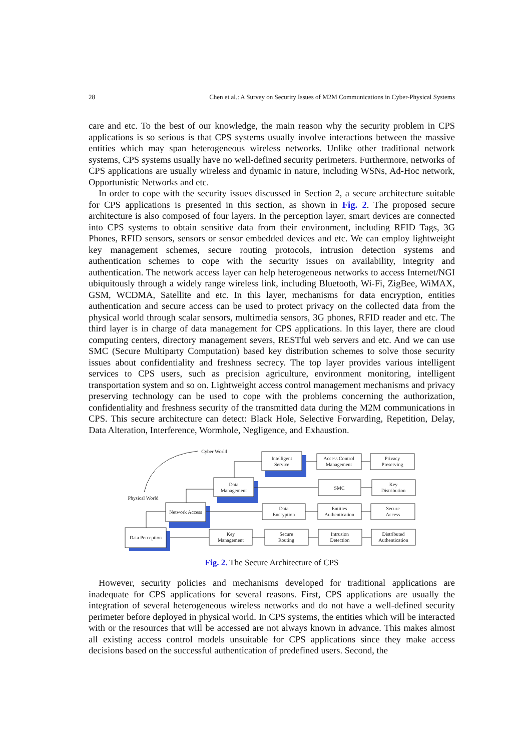28 Chen et al.: A Survey on Security Issues of M2M Communications in Cyber-Physical Systems
care and etc. To the best of our knowledge, the main reason why the security problem in CPS applications is so serious is that CPS systems usually involve interactions between the massive entities which may span heterogeneous wireless networks. Unlike other traditional network systems, CPS systems usually have no well-defined security perimeters. Furthermore, networks of CPS applications are usually wireless and dynamic in nature, including WSNs, Ad-Hoc network, Opportunistic Networks and etc.
In order to cope with the security issues discussed in Section 2, a secure architecture suitable for CPS applications is presented in this section, as shown in Fig. 2. The proposed secure architecture is also composed of four layers. In the perception layer, smart devices are connected into CPS systems to obtain sensitive data from their environment, including RFID Tags, 3G Phones, RFID sensors, sensors or sensor embedded devices and etc. We can employ lightweight key management schemes, secure routing protocols, intrusion detection systems and authentication schemes to cope with the security issues on availability, integrity and authentication. The network access layer can help heterogeneous networks to access Internet/NGI ubiquitously through a widely range wireless link, including Bluetooth, Wi-Fi, ZigBee, WiMAX, GSM, WCDMA, Satellite and etc. In this layer, mechanisms for data encryption, entities authentication and secure access can be used to protect privacy on the collected data from the physical world through scalar sensors, multimedia sensors, 3G phones, RFID reader and etc. The third layer is in charge of data management for CPS applications. In this layer, there are cloud computing centers, directory management severs, RESTful web servers and etc. And we can use SMC (Secure Multiparty Computation) based key distribution schemes to solve those security issues about confidentiality and freshness secrecy. The top layer provides various intelligent services to CPS users, such as precision agriculture, environment monitoring, intelligent transportation system and so on. Lightweight access control management mechanisms and privacy preserving technology can be used to cope with the problems concerning the authorization, confidentiality and freshness security of the transmitted data during the M2M communications in CPS. This secure architecture can detect: Black Hole, Selective Forwarding, Repetition, Delay, Data Alteration, Interference, Wormhole, Negligence, and Exhaustion.
Intelligent
Service
Data
Management
Network Access
Data Perception
Access Control
Management
Privacy
Preserving
SMC
Key
Distribution
Data
Encryption
Entities
Authentication
Secure
Access
Key
Management
Secure
Routing
Intrusion
Detection
Distributed
Authentication
Cyber World
Physical World
Fig. 2. The Secure Architecture of CPS
However, security policies and mechanisms developed for traditional applications are inadequate for CPS applications for several reasons. First, CPS applications are usually the integration of several heterogeneous wireless networks and do not have a well-defined security perimeter before deployed in physical world. In CPS systems, the entities which will be interacted with or the resources that will be accessed are not always known in advance. This makes almost all existing access control models unsuitable for CPS applications since they make access decisions based on the successful authentication of predefined users. Second, the